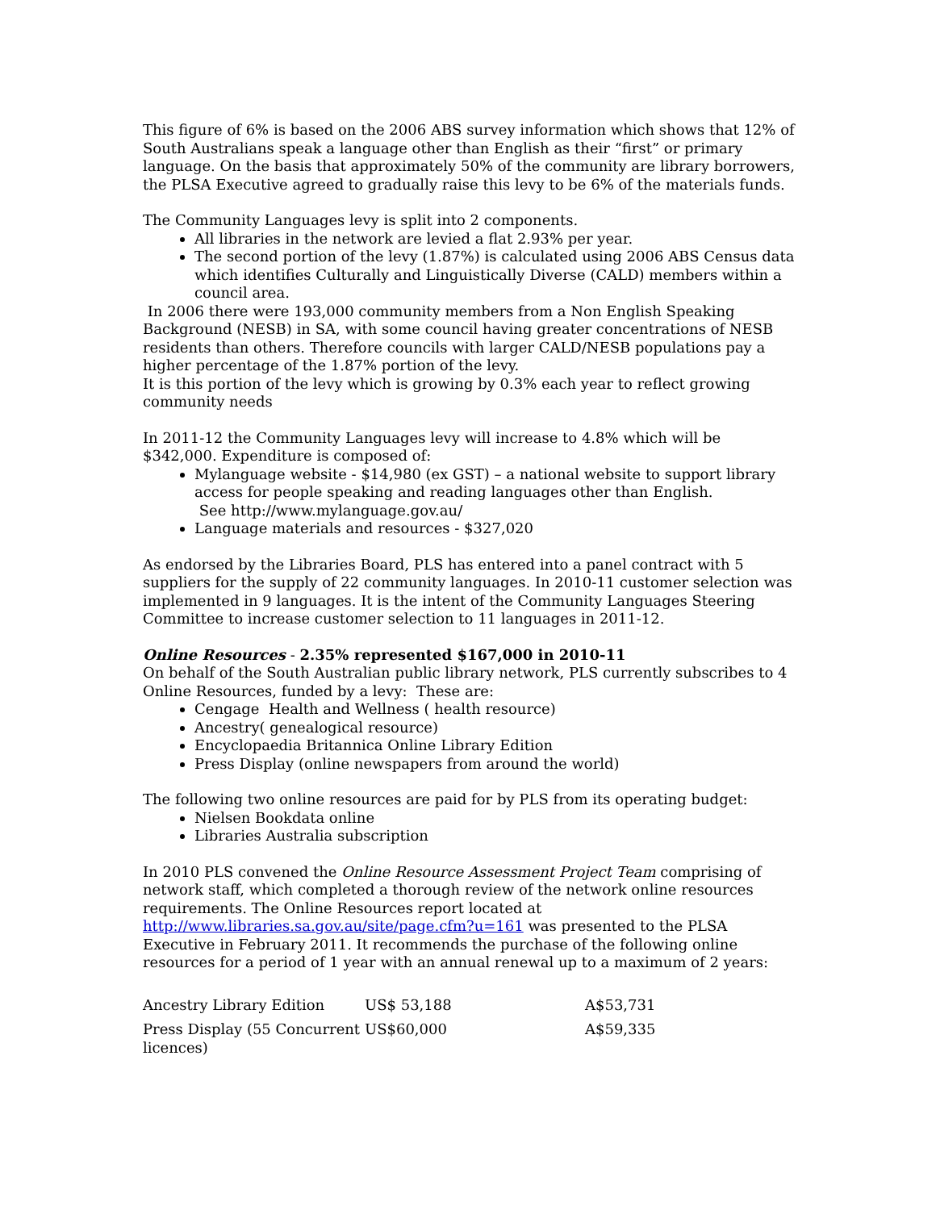This figure of 6% is based on the 2006 ABS survey information which shows that 12% of South Australians speak a language other than English as their “first” or primary language. On the basis that approximately 50% of the community are library borrowers, the PLSA Executive agreed to gradually raise this levy to be 6% of the materials funds.
The Community Languages levy is split into 2 components.
All libraries in the network are levied a flat 2.93% per year.
The second portion of the levy (1.87%) is calculated using 2006 ABS Census data which identifies Culturally and Linguistically Diverse (CALD) members within a council area.
In 2006 there were 193,000 community members from a Non English Speaking Background (NESB) in SA, with some council having greater concentrations of NESB residents than others. Therefore councils with larger CALD/NESB populations pay a higher percentage of the 1.87% portion of the levy.
It is this portion of the levy which is growing by 0.3% each year to reflect growing community needs
In 2011-12 the Community Languages levy will increase to 4.8% which will be $342,000. Expenditure is composed of:
Mylanguage website - $14,980 (ex GST) – a national website to support library access for people speaking and reading languages other than English.
See http://www.mylanguage.gov.au/
Language materials and resources - $327,020
As endorsed by the Libraries Board, PLS has entered into a panel contract with 5 suppliers for the supply of 22 community languages. In 2010-11 customer selection was implemented in 9 languages. It is the intent of the Community Languages Steering Committee to increase customer selection to 11 languages in 2011-12.
Online Resources - 2.35% represented $167,000 in 2010-11
On behalf of the South Australian public library network, PLS currently subscribes to 4 Online Resources, funded by a levy: These are:
Cengage Health and Wellness ( health resource)
Ancestry( genealogical resource)
Encyclopaedia Britannica Online Library Edition
Press Display (online newspapers from around the world)
The following two online resources are paid for by PLS from its operating budget:
Nielsen Bookdata online
Libraries Australia subscription
In 2010 PLS convened the Online Resource Assessment Project Team comprising of network staff, which completed a thorough review of the network online resources requirements. The Online Resources report located at http://www.libraries.sa.gov.au/site/page.cfm?u=161 was presented to the PLSA Executive in February 2011. It recommends the purchase of the following online resources for a period of 1 year with an annual renewal up to a maximum of 2 years:
| Ancestry Library Edition | US$ 53,188 | A$53,731 |
| Press Display (55 Concurrent licences) | US$60,000 | A$59,335 |